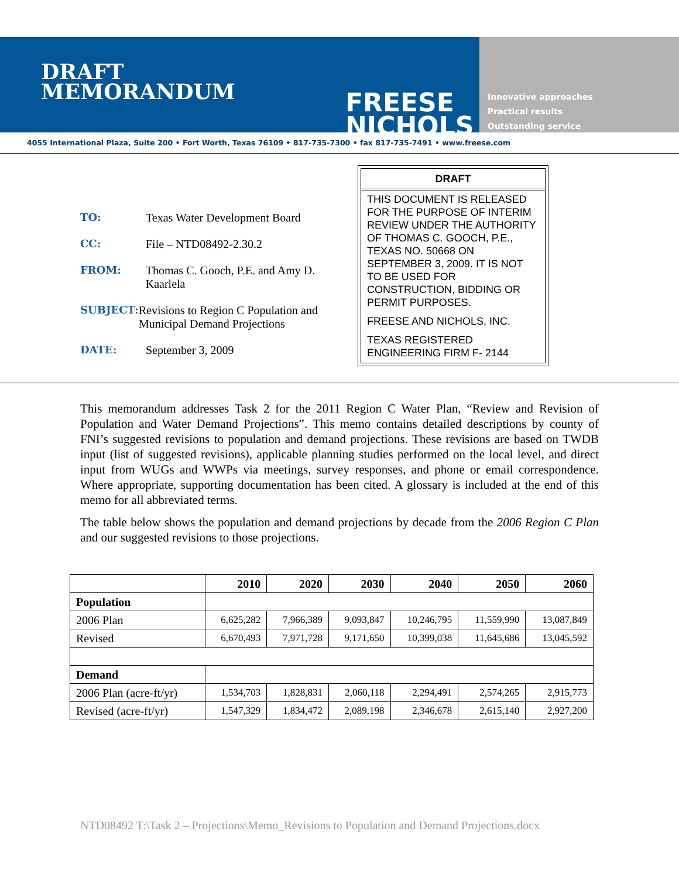DRAFT
MEMORANDUM
FREESE
NICHOLS
Innovative approaches
Practical results
Outstanding service
4055 International Plaza, Suite 200 • Fort Worth, Texas 76109 • 817-735-7300 • fax 817-735-7491 • www.freese.com
TO: Texas Water Development Board
CC: File – NTD08492-2.30.2
FROM: Thomas C. Gooch, P.E. and Amy D. Kaarlela
SUBJECT: Revisions to Region C Population and Municipal Demand Projections
DATE: September 3, 2009
DRAFT
THIS DOCUMENT IS RELEASED FOR THE PURPOSE OF INTERIM REVIEW UNDER THE AUTHORITY OF THOMAS C. GOOCH, P.E., TEXAS NO. 50668 ON SEPTEMBER 3, 2009. IT IS NOT TO BE USED FOR CONSTRUCTION, BIDDING OR PERMIT PURPOSES.
FREESE AND NICHOLS, INC.
TEXAS REGISTERED ENGINEERING FIRM F- 2144
This memorandum addresses Task 2 for the 2011 Region C Water Plan, “Review and Revision of Population and Water Demand Projections”. This memo contains detailed descriptions by county of FNI’s suggested revisions to population and demand projections. These revisions are based on TWDB input (list of suggested revisions), applicable planning studies performed on the local level, and direct input from WUGs and WWPs via meetings, survey responses, and phone or email correspondence. Where appropriate, supporting documentation has been cited. A glossary is included at the end of this memo for all abbreviated terms.
The table below shows the population and demand projections by decade from the 2006 Region C Plan and our suggested revisions to those projections.
| | 2010 | 2020 | 2030 | 2040 | 2050 | 2060 |
| --- | --- | --- | --- | --- | --- | --- |
| Population | | | | | | |
| 2006 Plan | 6,625,282 | 7,966,389 | 9,093,847 | 10,246,795 | 11,559,990 | 13,087,849 |
| Revised | 6,670,493 | 7,971,728 | 9,171,650 | 10,399,038 | 11,645,686 | 13,045,592 |
| Demand | | | | | | |
| 2006 Plan (acre-ft/yr) | 1,534,703 | 1,828,831 | 2,060,118 | 2,294,491 | 2,574,265 | 2,915,773 |
| Revised (acre-ft/yr) | 1,547,329 | 1,834,472 | 2,089,198 | 2,346,678 | 2,615,140 | 2,927,200 |
NTD08492 T:\Task 2 – Projections\Memo_Revisions to Population and Demand Projections.docx